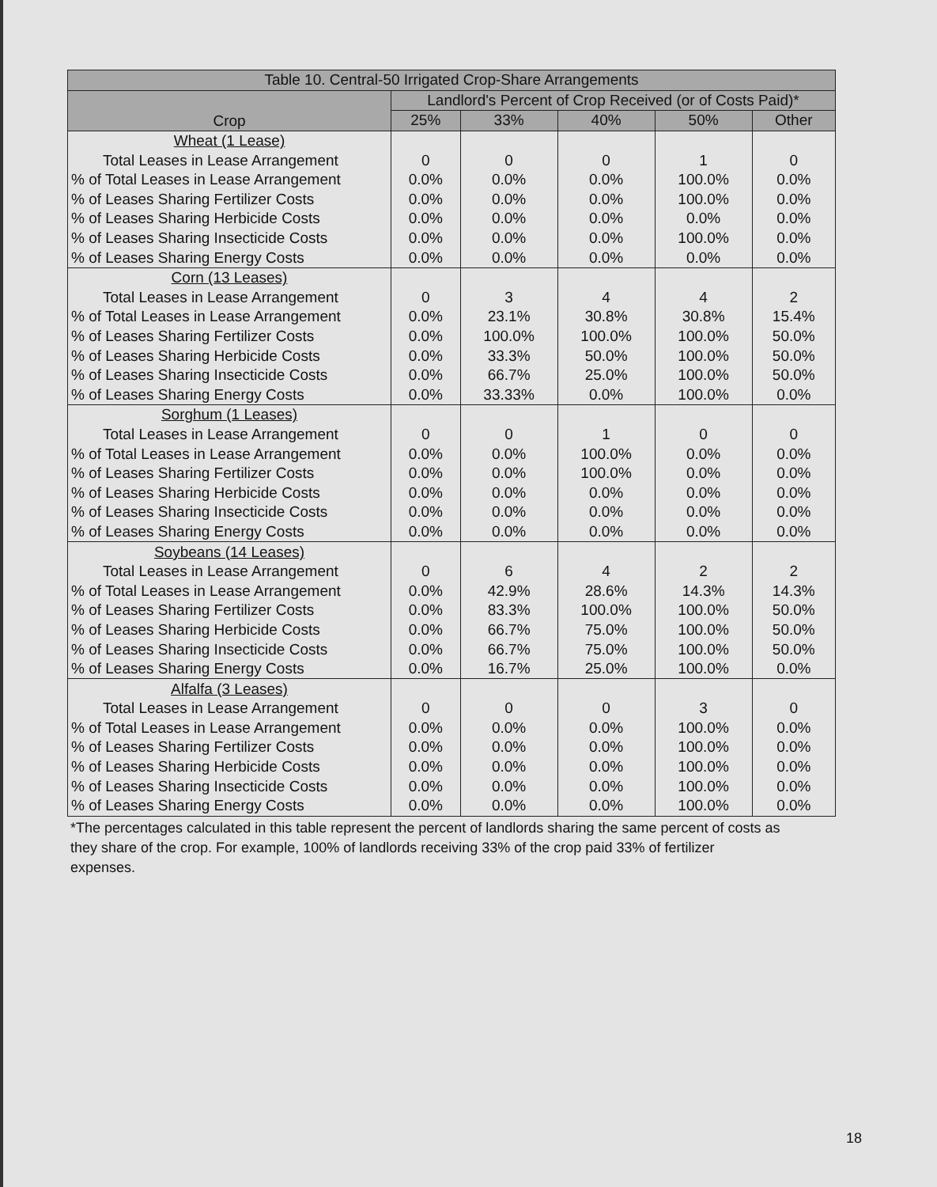| Table 10. Central-50 Irrigated Crop-Share Arrangements | | | | | |
| --- | --- | --- | --- | --- | --- |
| Crop | Landlord's Percent of Crop Received (or of Costs Paid)* | | | | |
| | 25% | 33% | 40% | 50% | Other |
| Wheat (1 Lease) | | | | | |
| Total Leases in Lease Arrangement | 0 | 0 | 0 | 1 | 0 |
| % of Total Leases in Lease Arrangement | 0.0% | 0.0% | 0.0% | 100.0% | 0.0% |
| % of Leases Sharing Fertilizer Costs | 0.0% | 0.0% | 0.0% | 100.0% | 0.0% |
| % of Leases Sharing Herbicide Costs | 0.0% | 0.0% | 0.0% | 0.0% | 0.0% |
| % of Leases Sharing Insecticide Costs | 0.0% | 0.0% | 0.0% | 100.0% | 0.0% |
| % of Leases Sharing Energy Costs | 0.0% | 0.0% | 0.0% | 0.0% | 0.0% |
| Corn (13 Leases) | | | | | |
| Total Leases in Lease Arrangement | 0 | 3 | 4 | 4 | 2 |
| % of Total Leases in Lease Arrangement | 0.0% | 23.1% | 30.8% | 30.8% | 15.4% |
| % of Leases Sharing Fertilizer Costs | 0.0% | 100.0% | 100.0% | 100.0% | 50.0% |
| % of Leases Sharing Herbicide Costs | 0.0% | 33.3% | 50.0% | 100.0% | 50.0% |
| % of Leases Sharing Insecticide Costs | 0.0% | 66.7% | 25.0% | 100.0% | 50.0% |
| % of Leases Sharing Energy Costs | 0.0% | 33.33% | 0.0% | 100.0% | 0.0% |
| Sorghum (1 Leases) | | | | | |
| Total Leases in Lease Arrangement | 0 | 0 | 1 | 0 | 0 |
| % of Total Leases in Lease Arrangement | 0.0% | 0.0% | 100.0% | 0.0% | 0.0% |
| % of Leases Sharing Fertilizer Costs | 0.0% | 0.0% | 100.0% | 0.0% | 0.0% |
| % of Leases Sharing Herbicide Costs | 0.0% | 0.0% | 0.0% | 0.0% | 0.0% |
| % of Leases Sharing Insecticide Costs | 0.0% | 0.0% | 0.0% | 0.0% | 0.0% |
| % of Leases Sharing Energy Costs | 0.0% | 0.0% | 0.0% | 0.0% | 0.0% |
| Soybeans (14 Leases) | | | | | |
| Total Leases in Lease Arrangement | 0 | 6 | 4 | 2 | 2 |
| % of Total Leases in Lease Arrangement | 0.0% | 42.9% | 28.6% | 14.3% | 14.3% |
| % of Leases Sharing Fertilizer Costs | 0.0% | 83.3% | 100.0% | 100.0% | 50.0% |
| % of Leases Sharing Herbicide Costs | 0.0% | 66.7% | 75.0% | 100.0% | 50.0% |
| % of Leases Sharing Insecticide Costs | 0.0% | 66.7% | 75.0% | 100.0% | 50.0% |
| % of Leases Sharing Energy Costs | 0.0% | 16.7% | 25.0% | 100.0% | 0.0% |
| Alfalfa (3 Leases) | | | | | |
| Total Leases in Lease Arrangement | 0 | 0 | 0 | 3 | 0 |
| % of Total Leases in Lease Arrangement | 0.0% | 0.0% | 0.0% | 100.0% | 0.0% |
| % of Leases Sharing Fertilizer Costs | 0.0% | 0.0% | 0.0% | 100.0% | 0.0% |
| % of Leases Sharing Herbicide Costs | 0.0% | 0.0% | 0.0% | 100.0% | 0.0% |
| % of Leases Sharing Insecticide Costs | 0.0% | 0.0% | 0.0% | 100.0% | 0.0% |
| % of Leases Sharing Energy Costs | 0.0% | 0.0% | 0.0% | 100.0% | 0.0% |
*The percentages calculated in this table represent the percent of landlords sharing the same percent of costs as they share of the crop. For example, 100% of landlords receiving 33% of the crop paid 33% of fertilizer expenses.
18